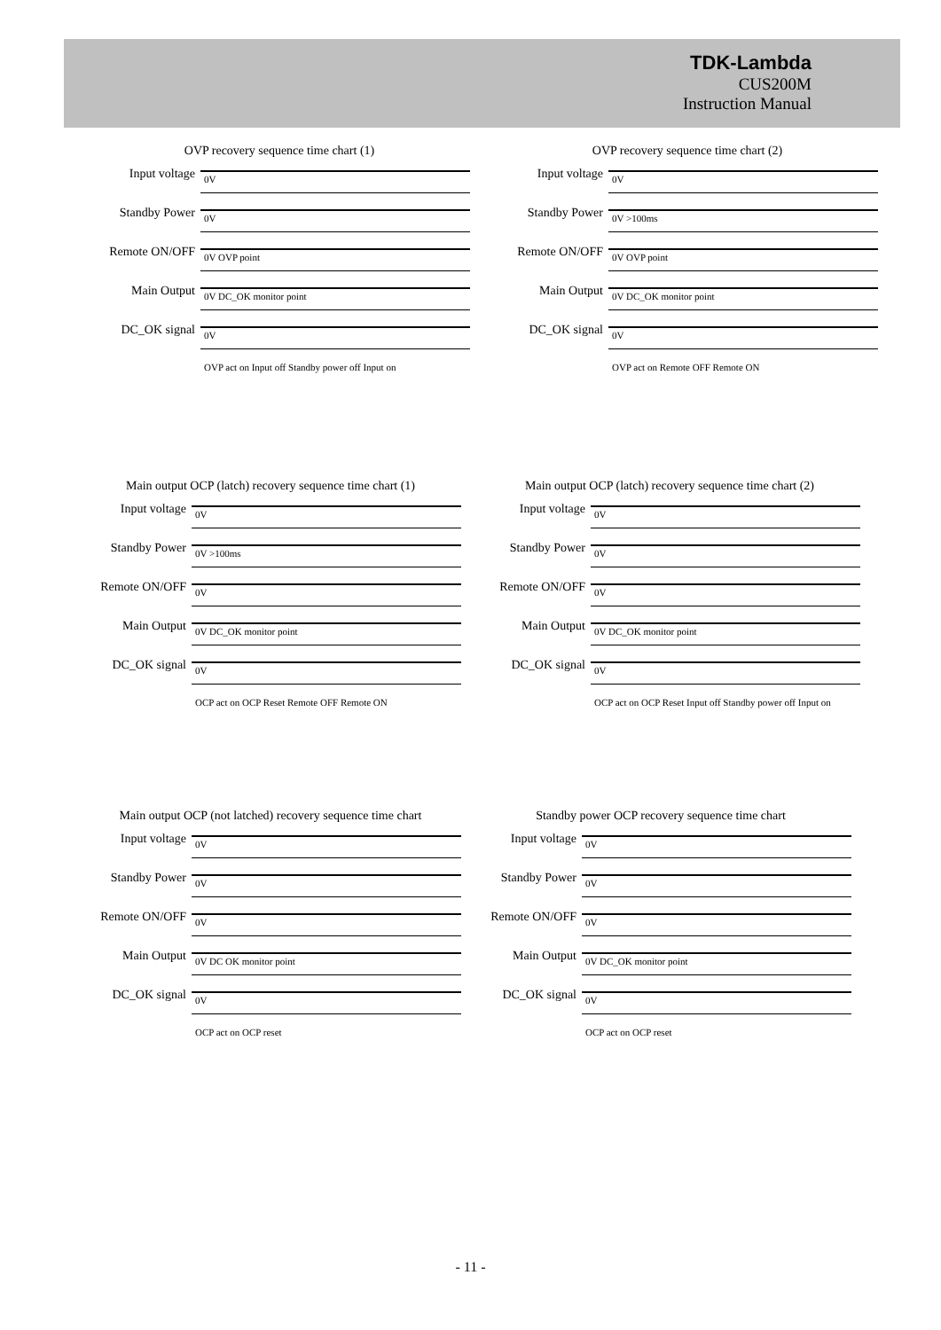TDK-Lambda
CUS200M
Instruction Manual
OVP recovery sequence time chart (1)
Input voltage
0V
Standby Power
0V
Remote ON/OFF
0V OVP point
Main Output
0V DC_OK monitor point
DC_OK signal
0V
OVP act on Input off Standby power off Input on
OVP recovery sequence time chart (2)
Input voltage
0V
Standby Power
0V >100ms
Remote ON/OFF
0V OVP point
Main Output
0V DC_OK monitor point
DC_OK signal
0V
OVP act on Remote OFF Remote ON
Main output OCP (latch) recovery sequence time chart (1)
Input voltage
0V
Standby Power
0V >100ms
Remote ON/OFF
0V
Main Output
0V DC_OK monitor point
DC_OK signal
0V
OCP act on OCP Reset Remote OFF Remote ON
Main output OCP (latch) recovery sequence time chart (2)
Input voltage
0V
Standby Power
0V
Remote ON/OFF
0V
Main Output
0V DC_OK monitor point
DC_OK signal
0V
OCP act on OCP Reset Input off Standby power off Input on
Main output OCP (not latched) recovery sequence time chart
Input voltage
0V
Standby Power
0V
Remote ON/OFF
0V
Main Output
0V DC OK monitor point
DC_OK signal
0V
OCP act on OCP reset
Standby power OCP recovery sequence time chart
Input voltage
0V
Standby Power
0V
Remote ON/OFF
0V
Main Output
0V DC_OK monitor point
DC_OK signal
0V
OCP act on OCP reset
- 11 -